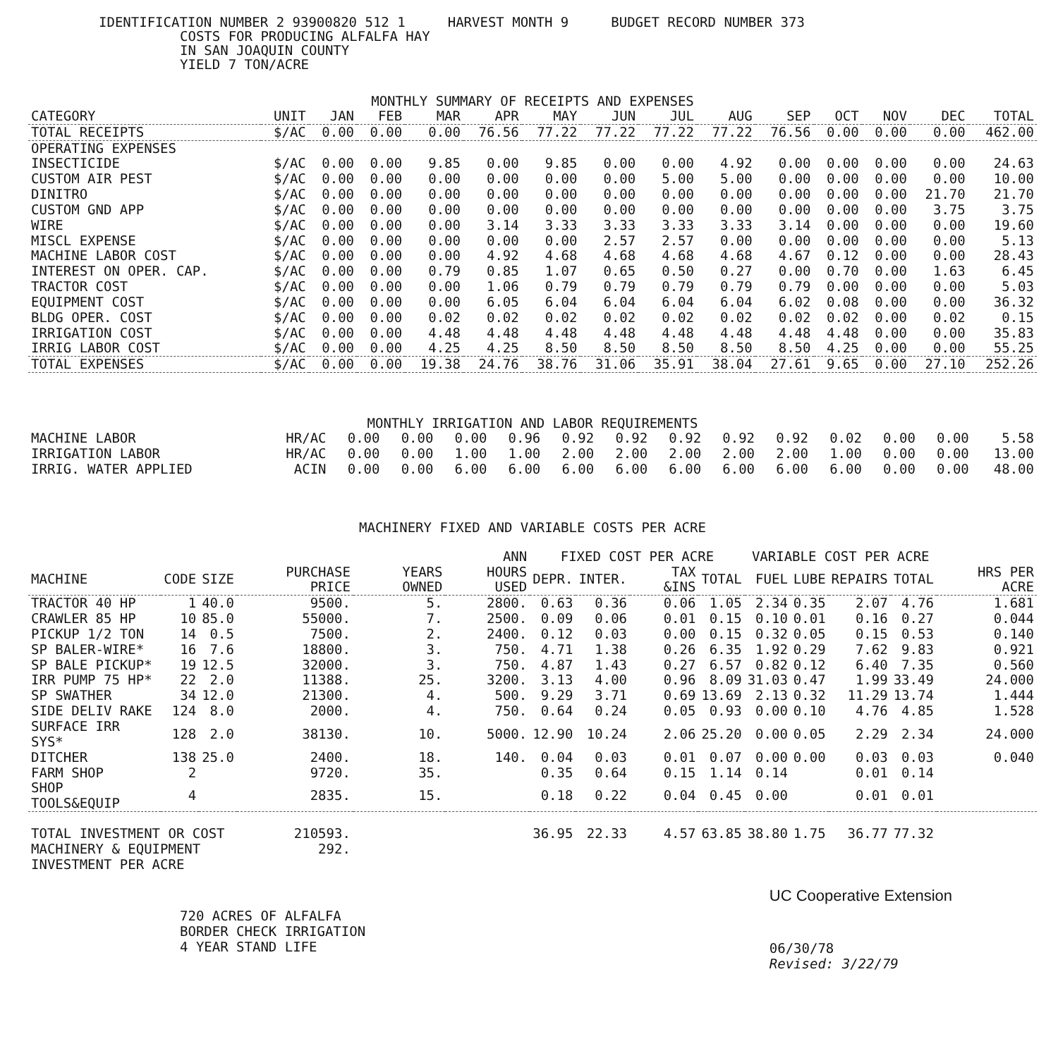IDENTIFICATION NUMBER 2 93900820 512 1 HARVEST MONTH 9 BUDGET RECORD NUMBER 373
COSTS FOR PRODUCING ALFALFA HAY
IN SAN JOAQUIN COUNTY
YIELD 7 TON/ACRE
MONTHLY SUMMARY OF RECEIPTS AND EXPENSES
| CATEGORY | UNIT | JAN | FEB | MAR | APR | MAY | JUN | JUL | AUG | SEP | OCT | NOV | DEC | TOTAL |
| --- | --- | --- | --- | --- | --- | --- | --- | --- | --- | --- | --- | --- | --- | --- |
| TOTAL RECEIPTS | $/AC | 0.00 | 0.00 | 0.00 | 76.56 | 77.22 | 77.22 | 77.22 | 77.22 | 76.56 | 0.00 | 0.00 | 0.00 | 462.00 |
| OPERATING EXPENSES | | | | | | | | | | | | | | |
| INSECTICIDE | $/AC | 0.00 | 0.00 | 9.85 | 0.00 | 9.85 | 0.00 | 0.00 | 4.92 | 0.00 | 0.00 | 0.00 | 0.00 | 24.63 |
| CUSTOM AIR PEST | $/AC | 0.00 | 0.00 | 0.00 | 0.00 | 0.00 | 0.00 | 5.00 | 5.00 | 0.00 | 0.00 | 0.00 | 0.00 | 10.00 |
| DINITRO | $/AC | 0.00 | 0.00 | 0.00 | 0.00 | 0.00 | 0.00 | 0.00 | 0.00 | 0.00 | 0.00 | 0.00 | 21.70 | 21.70 |
| CUSTOM GND APP | $/AC | 0.00 | 0.00 | 0.00 | 0.00 | 0.00 | 0.00 | 0.00 | 0.00 | 0.00 | 0.00 | 0.00 | 3.75 | 3.75 |
| WIRE | $/AC | 0.00 | 0.00 | 0.00 | 3.14 | 3.33 | 3.33 | 3.33 | 3.33 | 3.14 | 0.00 | 0.00 | 0.00 | 19.60 |
| MISCL EXPENSE | $/AC | 0.00 | 0.00 | 0.00 | 0.00 | 0.00 | 2.57 | 2.57 | 0.00 | 0.00 | 0.00 | 0.00 | 0.00 | 5.13 |
| MACHINE LABOR COST | $/AC | 0.00 | 0.00 | 0.00 | 4.92 | 4.68 | 4.68 | 4.68 | 4.68 | 4.67 | 0.12 | 0.00 | 0.00 | 28.43 |
| INTEREST ON OPER. CAP. | $/AC | 0.00 | 0.00 | 0.79 | 0.85 | 1.07 | 0.65 | 0.50 | 0.27 | 0.00 | 0.70 | 0.00 | 1.63 | 6.45 |
| TRACTOR COST | $/AC | 0.00 | 0.00 | 0.00 | 1.06 | 0.79 | 0.79 | 0.79 | 0.79 | 0.79 | 0.00 | 0.00 | 0.00 | 5.03 |
| EQUIPMENT COST | $/AC | 0.00 | 0.00 | 0.00 | 6.05 | 6.04 | 6.04 | 6.04 | 6.04 | 6.02 | 0.08 | 0.00 | 0.00 | 36.32 |
| BLDG OPER. COST | $/AC | 0.00 | 0.00 | 0.02 | 0.02 | 0.02 | 0.02 | 0.02 | 0.02 | 0.02 | 0.02 | 0.00 | 0.02 | 0.15 |
| IRRIGATION COST | $/AC | 0.00 | 0.00 | 4.48 | 4.48 | 4.48 | 4.48 | 4.48 | 4.48 | 4.48 | 4.48 | 0.00 | 0.00 | 35.83 |
| IRRIG LABOR COST | $/AC | 0.00 | 0.00 | 4.25 | 4.25 | 8.50 | 8.50 | 8.50 | 8.50 | 8.50 | 4.25 | 0.00 | 0.00 | 55.25 |
| TOTAL EXPENSES | $/AC | 0.00 | 0.00 | 19.38 | 24.76 | 38.76 | 31.06 | 35.91 | 38.04 | 27.61 | 9.65 | 0.00 | 27.10 | 252.26 |
MONTHLY IRRIGATION AND LABOR REQUIREMENTS
| MACHINE LABOR | HR/AC | 0.00 | 0.00 | 0.00 | 0.96 | 0.92 | 0.92 | 0.92 | 0.92 | 0.92 | 0.02 | 0.00 | 0.00 | 5.58 |
| IRRIGATION LABOR | HR/AC | 0.00 | 0.00 | 1.00 | 1.00 | 2.00 | 2.00 | 2.00 | 2.00 | 2.00 | 1.00 | 0.00 | 0.00 | 13.00 |
| IRRIG. WATER APPLIED | ACIN | 0.00 | 0.00 | 6.00 | 6.00 | 6.00 | 6.00 | 6.00 | 6.00 | 6.00 | 6.00 | 0.00 | 0.00 | 48.00 |
MACHINERY FIXED AND VARIABLE COSTS PER ACRE
| | | | | | ANN | FIXED COST PER ACRE | | | | VARIABLE COST PER ACRE | | | | |
| --- | --- | --- | --- | --- | --- | --- | --- | --- | --- | --- | --- | --- | --- | --- |
| MACHINE | CODE | SIZE | PURCHASE PRICE | YEARS OWNED | HOURS USED | DEPR. | INTER. | TAX &INS | TOTAL | FUEL | LUBE | REPAIRS | TOTAL | HRS PER ACRE |
| TRACTOR 40 HP | 1 | 40.0 | 9500. | 5. | 2800. | 0.63 | 0.36 | 0.06 | 1.05 | 2.34 | 0.35 | 2.07 | 4.76 | 1.681 |
| CRAWLER 85 HP | 10 | 85.0 | 55000. | 7. | 2500. | 0.09 | 0.06 | 0.01 | 0.15 | 0.10 | 0.01 | 0.16 | 0.27 | 0.044 |
| PICKUP 1/2 TON | 14 | 0.5 | 7500. | 2. | 2400. | 0.12 | 0.03 | 0.00 | 0.15 | 0.32 | 0.05 | 0.15 | 0.53 | 0.140 |
| SP BALER-WIRE* | 16 | 7.6 | 18800. | 3. | 750. | 4.71 | 1.38 | 0.26 | 6.35 | 1.92 | 0.29 | 7.62 | 9.83 | 0.921 |
| SP BALE PICKUP* | 19 | 12.5 | 32000. | 3. | 750. | 4.87 | 1.43 | 0.27 | 6.57 | 0.82 | 0.12 | 6.40 | 7.35 | 0.560 |
| IRR PUMP 75 HP* | 22 | 2.0 | 11388. | 25. | 3200. | 3.13 | 4.00 | 0.96 | 8.09 | 31.03 | 0.47 | 1.99 | 33.49 | 24.000 |
| SP SWATHER | 34 | 12.0 | 21300. | 4. | 500. | 9.29 | 3.71 | 0.69 | 13.69 | 2.13 | 0.32 | 11.29 | 13.74 | 1.444 |
| SIDE DELIV RAKE | 124 | 8.0 | 2000. | 4. | 750. | 0.64 | 0.24 | 0.05 | 0.93 | 0.00 | 0.10 | 4.76 | 4.85 | 1.528 |
| SURFACE IRR SYS* | 128 | 2.0 | 38130. | 10. | 5000. | 12.90 | 10.24 | 2.06 | 25.20 | 0.00 | 0.05 | 2.29 | 2.34 | 24.000 |
| DITCHER | 138 | 25.0 | 2400. | 18. | 140. | 0.04 | 0.03 | 0.01 | 0.07 | 0.00 | 0.00 | 0.03 | 0.03 | 0.040 |
| FARM SHOP | 2 | | 9720. | 35. | | 0.35 | 0.64 | 0.15 | 1.14 | 0.14 | | 0.01 | 0.14 | |
| SHOP TOOLS&EQUIP | 4 | | 2835. | 15. | | 0.18 | 0.22 | 0.04 | 0.45 | 0.00 | | 0.01 | 0.01 | |
| TOTAL INVESTMENT OR COST | | | 210593. | | | 36.95 | 22.33 | 4.57 | 63.85 | 38.80 | 1.75 | 36.77 | 77.32 | |
| MACHINERY & EQUIPMENT | | | 292. | | | | | | | | | | | |
| INVESTMENT PER ACRE | | | | | | | | | | | | | | |
720 ACRES OF ALFALFA
BORDER CHECK IRRIGATION
4 YEAR STAND LIFE
UC Cooperative Extension
06/30/78
Revised: 3/22/79